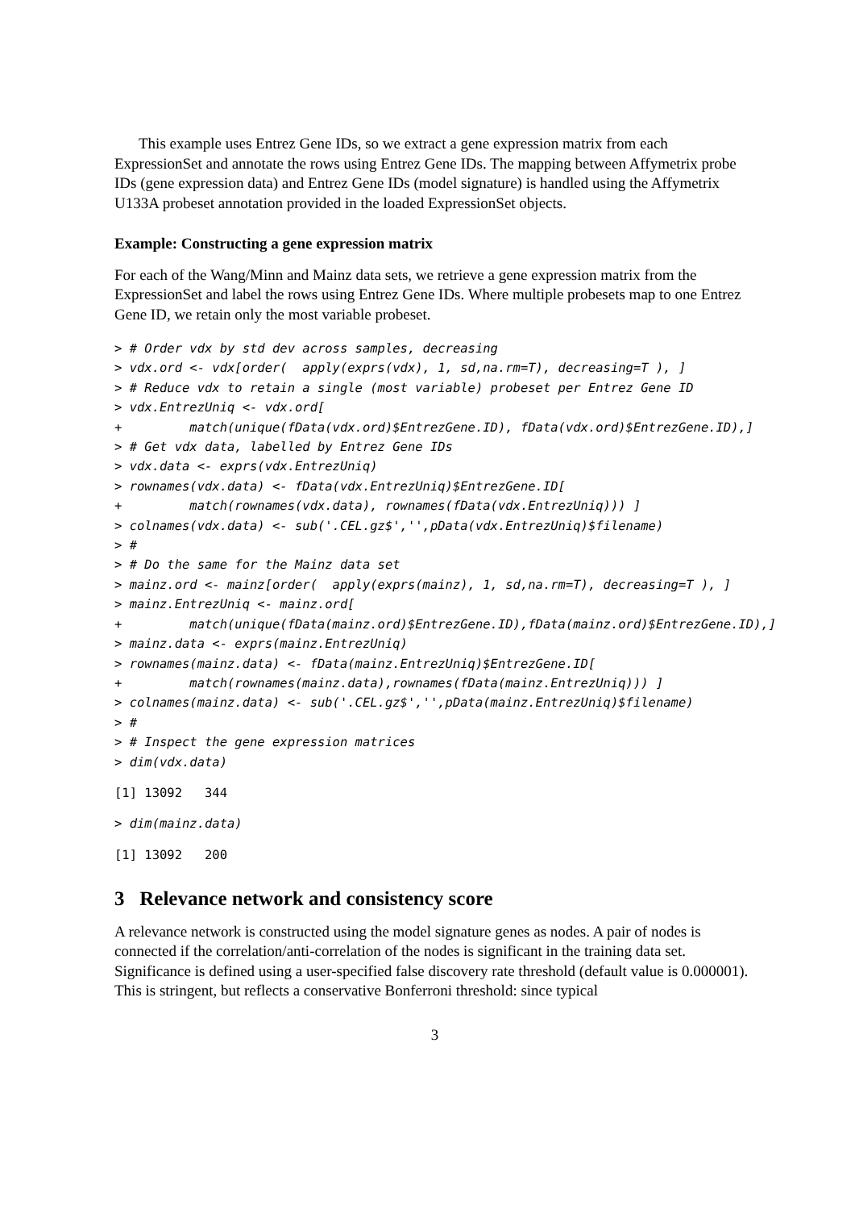This example uses Entrez Gene IDs, so we extract a gene expression matrix from each ExpressionSet and annotate the rows using Entrez Gene IDs. The mapping between Affymetrix probe IDs (gene expression data) and Entrez Gene IDs (model signature) is handled using the Affymetrix U133A probeset annotation provided in the loaded ExpressionSet objects.
Example: Constructing a gene expression matrix
For each of the Wang/Minn and Mainz data sets, we retrieve a gene expression matrix from the ExpressionSet and label the rows using Entrez Gene IDs. Where multiple probesets map to one Entrez Gene ID, we retain only the most variable probeset.
> # Order vdx by std dev across samples, decreasing
> vdx.ord <- vdx[order(  apply(exprs(vdx), 1, sd,na.rm=T), decreasing=T ), ]
> # Reduce vdx to retain a single (most variable) probeset per Entrez Gene ID
> vdx.EntrezUniq <- vdx.ord[
+         match(unique(fData(vdx.ord)$EntrezGene.ID), fData(vdx.ord)$EntrezGene.ID),]
> # Get vdx data, labelled by Entrez Gene IDs
> vdx.data <- exprs(vdx.EntrezUniq)
> rownames(vdx.data) <- fData(vdx.EntrezUniq)$EntrezGene.ID[
+         match(rownames(vdx.data), rownames(fData(vdx.EntrezUniq))) ]
> colnames(vdx.data) <- sub('.CEL.gz$','',pData(vdx.EntrezUniq)$filename)
> #
> # Do the same for the Mainz data set
> mainz.ord <- mainz[order(  apply(exprs(mainz), 1, sd,na.rm=T), decreasing=T ), ]
> mainz.EntrezUniq <- mainz.ord[
+         match(unique(fData(mainz.ord)$EntrezGene.ID),fData(mainz.ord)$EntrezGene.ID),]
> mainz.data <- exprs(mainz.EntrezUniq)
> rownames(mainz.data) <- fData(mainz.EntrezUniq)$EntrezGene.ID[
+         match(rownames(mainz.data),rownames(fData(mainz.EntrezUniq))) ]
> colnames(mainz.data) <- sub('.CEL.gz$','',pData(mainz.EntrezUniq)$filename)
> #
> # Inspect the gene expression matrices
> dim(vdx.data)
[1] 13092   344
> dim(mainz.data)
[1] 13092   200
3 Relevance network and consistency score
A relevance network is constructed using the model signature genes as nodes. A pair of nodes is connected if the correlation/anti-correlation of the nodes is significant in the training data set. Significance is defined using a user-specified false discovery rate threshold (default value is 0.000001). This is stringent, but reflects a conservative Bonferroni threshold: since typical
3